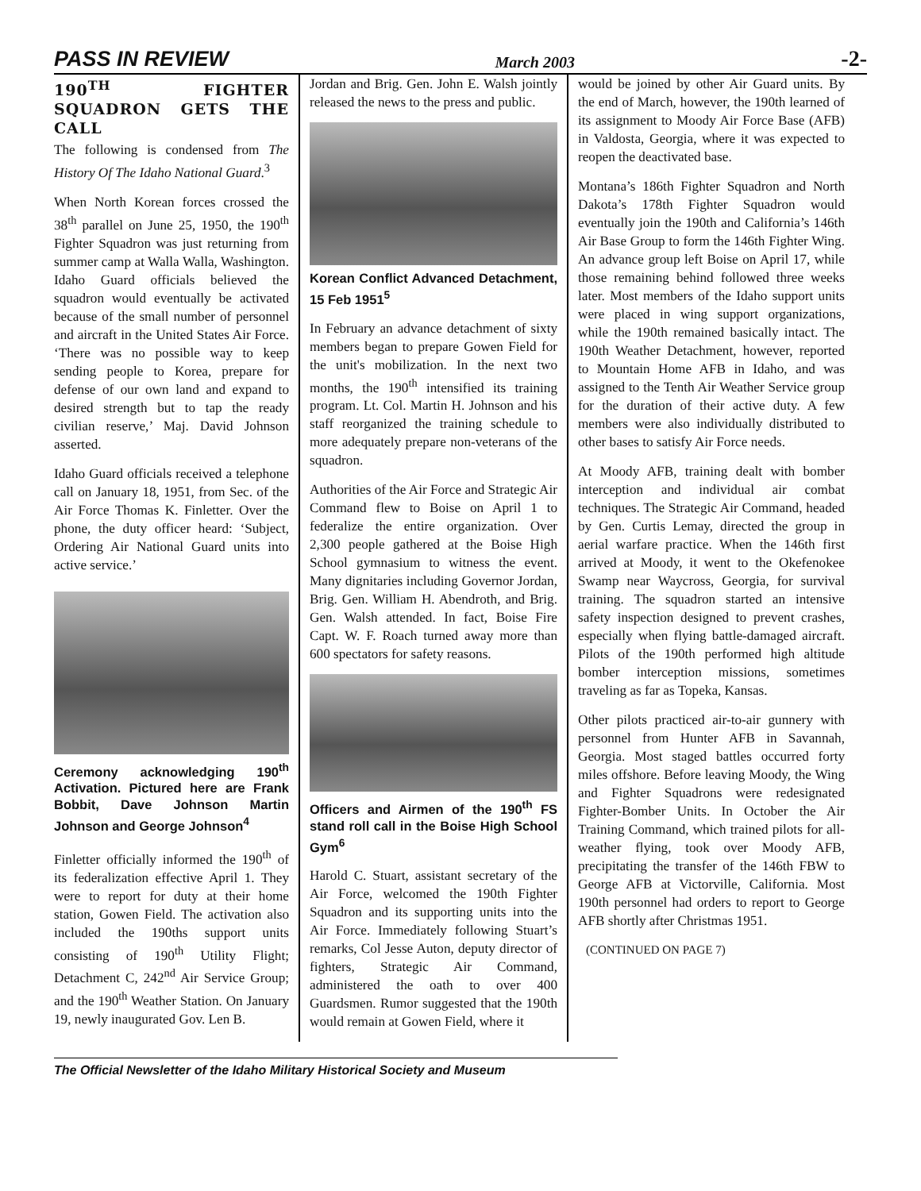PASS IN REVIEW March 2003 -2-
190<sup>TH</sup> FIGHTER SQUADRON GETS THE CALL
The following is condensed from The History Of The Idaho National Guard.<sup>3</sup>
When North Korean forces crossed the 38<sup>th</sup> parallel on June 25, 1950, the 190<sup>th</sup> Fighter Squadron was just returning from summer camp at Walla Walla, Washington. Idaho Guard officials believed the squadron would eventually be activated because of the small number of personnel and aircraft in the United States Air Force. ‘There was no possible way to keep sending people to Korea, prepare for defense of our own land and expand to desired strength but to tap the ready civilian reserve,’ Maj. David Johnson asserted.
Idaho Guard officials received a telephone call on January 18, 1951, from Sec. of the Air Force Thomas K. Finletter. Over the phone, the duty officer heard: ‘Subject, Ordering Air National Guard units into active service.’
Ceremony acknowledging 190<sup>th</sup> Activation. Pictured here are Frank Bobbit, Dave Johnson Martin Johnson and George Johnson<sup>4</sup>
Finletter officially informed the 190<sup>th</sup> of its federalization effective April 1. They were to report for duty at their home station, Gowen Field. The activation also included the 190ths support units consisting of 190<sup>th</sup> Utility Flight; Detachment C, 242<sup>nd</sup> Air Service Group; and the 190<sup>th</sup> Weather Station. On January 19, newly inaugurated Gov. Len B.
Jordan and Brig. Gen. John E. Walsh jointly released the news to the press and public.
Korean Conflict Advanced Detachment, 15 Feb 1951<sup>5</sup>
In February an advance detachment of sixty members began to prepare Gowen Field for the unit's mobilization. In the next two months, the 190<sup>th</sup> intensified its training program. Lt. Col. Martin H. Johnson and his staff reorganized the training schedule to more adequately prepare non-veterans of the squadron.
Authorities of the Air Force and Strategic Air Command flew to Boise on April 1 to federalize the entire organization. Over 2,300 people gathered at the Boise High School gymnasium to witness the event. Many dignitaries including Governor Jordan, Brig. Gen. William H. Abendroth, and Brig. Gen. Walsh attended. In fact, Boise Fire Capt. W. F. Roach turned away more than 600 spectators for safety reasons.
Officers and Airmen of the 190<sup>th</sup> FS stand roll call in the Boise High School Gym<sup>6</sup>
Harold C. Stuart, assistant secretary of the Air Force, welcomed the 190th Fighter Squadron and its supporting units into the Air Force. Immediately following Stuart’s remarks, Col Jesse Auton, deputy director of fighters, Strategic Air Command, administered the oath to over 400 Guardsmen. Rumor suggested that the 190th would remain at Gowen Field, where it
would be joined by other Air Guard units. By the end of March, however, the 190th learned of its assignment to Moody Air Force Base (AFB) in Valdosta, Georgia, where it was expected to reopen the deactivated base.
Montana’s 186th Fighter Squadron and North Dakota’s 178th Fighter Squadron would eventually join the 190th and California’s 146th Air Base Group to form the 146th Fighter Wing. An advance group left Boise on April 17, while those remaining behind followed three weeks later. Most members of the Idaho support units were placed in wing support organizations, while the 190th remained basically intact. The 190th Weather Detachment, however, reported to Mountain Home AFB in Idaho, and was assigned to the Tenth Air Weather Service group for the duration of their active duty. A few members were also individually distributed to other bases to satisfy Air Force needs.
At Moody AFB, training dealt with bomber interception and individual air combat techniques. The Strategic Air Command, headed by Gen. Curtis Lemay, directed the group in aerial warfare practice. When the 146th first arrived at Moody, it went to the Okefenokee Swamp near Waycross, Georgia, for survival training. The squadron started an intensive safety inspection designed to prevent crashes, especially when flying battle-damaged aircraft. Pilots of the 190th performed high altitude bomber interception missions, sometimes traveling as far as Topeka, Kansas.
Other pilots practiced air-to-air gunnery with personnel from Hunter AFB in Savannah, Georgia. Most staged battles occurred forty miles offshore. Before leaving Moody, the Wing and Fighter Squadrons were redesignated Fighter-Bomber Units. In October the Air Training Command, which trained pilots for all-weather flying, took over Moody AFB, precipitating the transfer of the 146th FBW to George AFB at Victorville, California. Most 190th personnel had orders to report to George AFB shortly after Christmas 1951.
(CONTINUED ON PAGE 7)
The Official Newsletter of the Idaho Military Historical Society and Museum